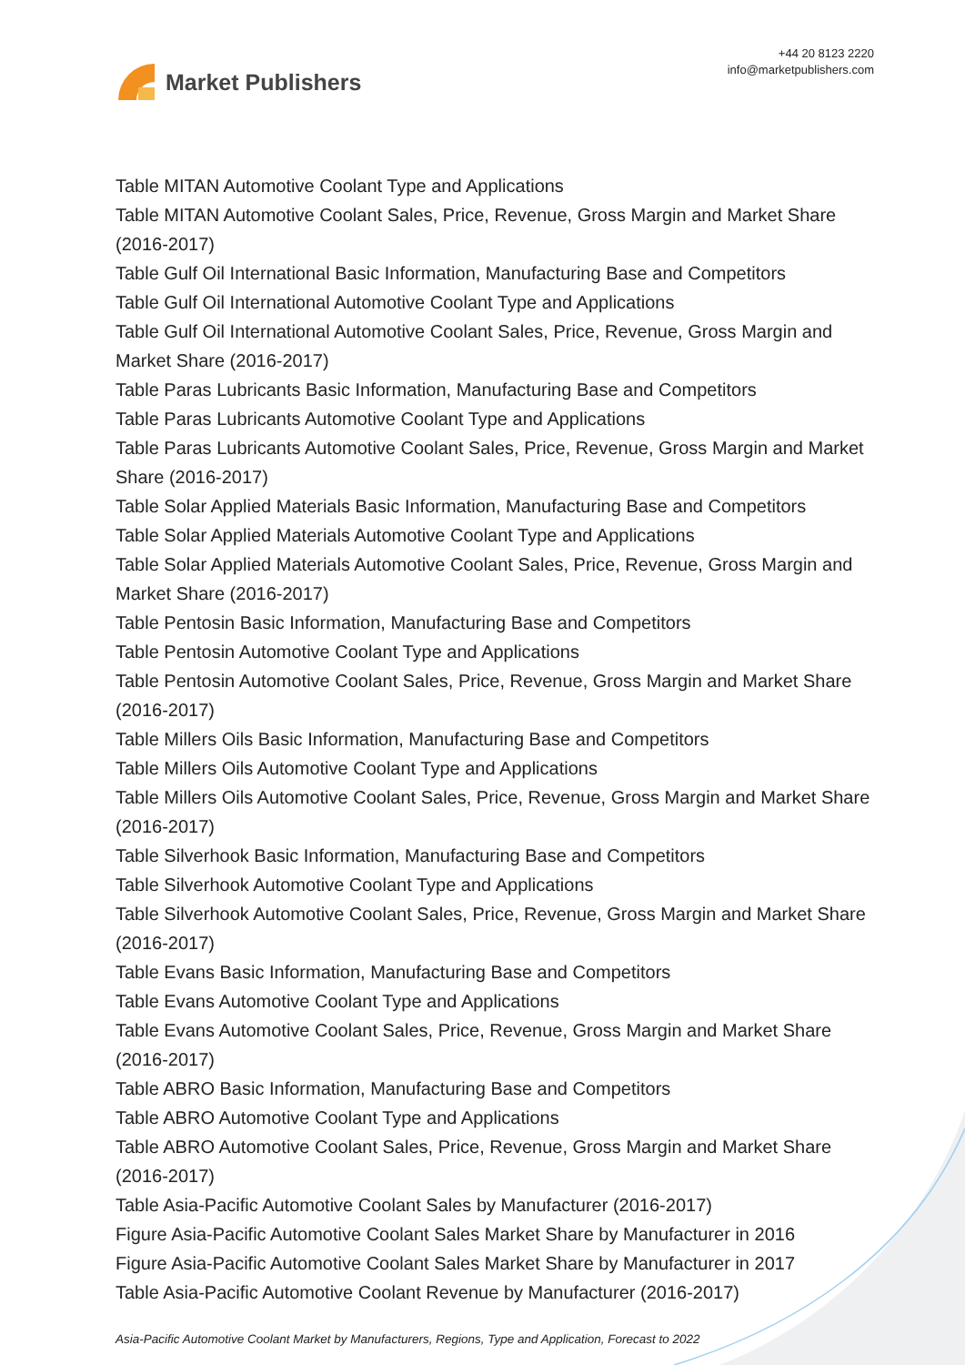Market Publishers
+44 20 8123 2220
info@marketpublishers.com
Table MITAN Automotive Coolant Type and Applications
Table MITAN Automotive Coolant Sales, Price, Revenue, Gross Margin and Market Share (2016-2017)
Table Gulf Oil International Basic Information, Manufacturing Base and Competitors
Table Gulf Oil International Automotive Coolant Type and Applications
Table Gulf Oil International Automotive Coolant Sales, Price, Revenue, Gross Margin and Market Share (2016-2017)
Table Paras Lubricants Basic Information, Manufacturing Base and Competitors
Table Paras Lubricants Automotive Coolant Type and Applications
Table Paras Lubricants Automotive Coolant Sales, Price, Revenue, Gross Margin and Market Share (2016-2017)
Table Solar Applied Materials Basic Information, Manufacturing Base and Competitors
Table Solar Applied Materials Automotive Coolant Type and Applications
Table Solar Applied Materials Automotive Coolant Sales, Price, Revenue, Gross Margin and Market Share (2016-2017)
Table Pentosin Basic Information, Manufacturing Base and Competitors
Table Pentosin Automotive Coolant Type and Applications
Table Pentosin Automotive Coolant Sales, Price, Revenue, Gross Margin and Market Share (2016-2017)
Table Millers Oils Basic Information, Manufacturing Base and Competitors
Table Millers Oils Automotive Coolant Type and Applications
Table Millers Oils Automotive Coolant Sales, Price, Revenue, Gross Margin and Market Share (2016-2017)
Table Silverhook Basic Information, Manufacturing Base and Competitors
Table Silverhook Automotive Coolant Type and Applications
Table Silverhook Automotive Coolant Sales, Price, Revenue, Gross Margin and Market Share (2016-2017)
Table Evans Basic Information, Manufacturing Base and Competitors
Table Evans Automotive Coolant Type and Applications
Table Evans Automotive Coolant Sales, Price, Revenue, Gross Margin and Market Share (2016-2017)
Table ABRO Basic Information, Manufacturing Base and Competitors
Table ABRO Automotive Coolant Type and Applications
Table ABRO Automotive Coolant Sales, Price, Revenue, Gross Margin and Market Share (2016-2017)
Table Asia-Pacific Automotive Coolant Sales by Manufacturer (2016-2017)
Figure Asia-Pacific Automotive Coolant Sales Market Share by Manufacturer in 2016
Figure Asia-Pacific Automotive Coolant Sales Market Share by Manufacturer in 2017
Table Asia-Pacific Automotive Coolant Revenue by Manufacturer (2016-2017)
Asia-Pacific Automotive Coolant Market by Manufacturers, Regions, Type and Application, Forecast to 2022